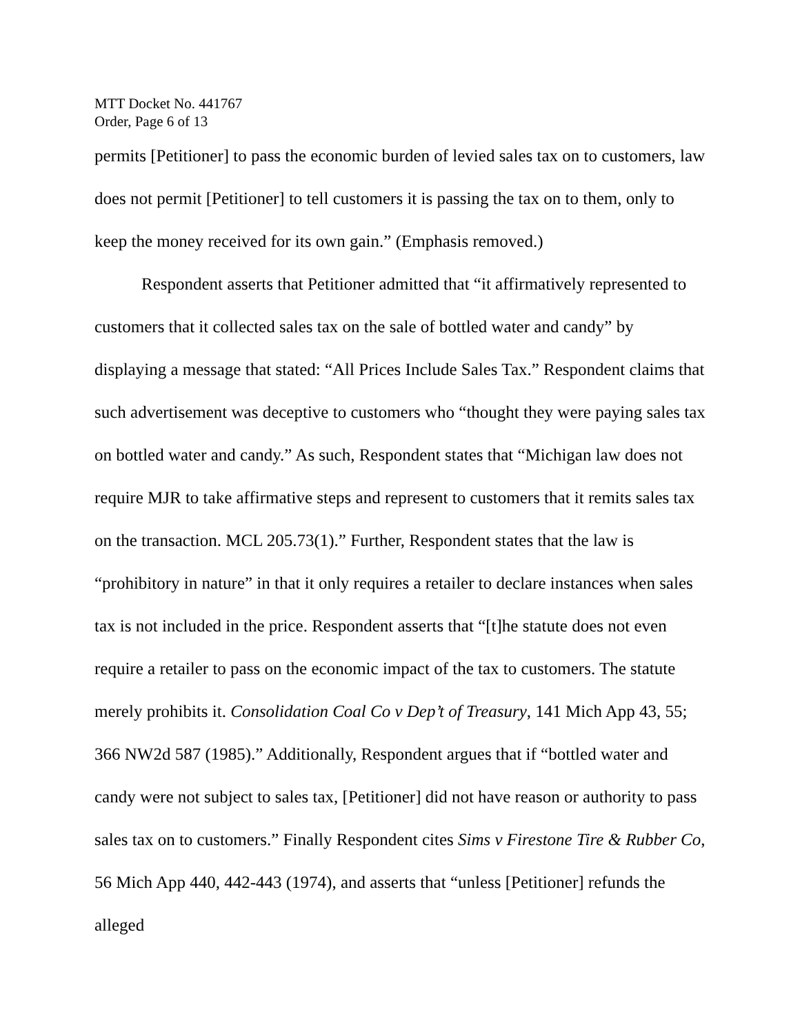MTT Docket No. 441767
Order, Page 6 of 13
permits [Petitioner] to pass the economic burden of levied sales tax on to customers, law does not permit [Petitioner] to tell customers it is passing the tax on to them, only to keep the money received for its own gain.” (Emphasis removed.)
Respondent asserts that Petitioner admitted that “it affirmatively represented to customers that it collected sales tax on the sale of bottled water and candy” by displaying a message that stated: “All Prices Include Sales Tax.” Respondent claims that such advertisement was deceptive to customers who “thought they were paying sales tax on bottled water and candy.” As such, Respondent states that “Michigan law does not require MJR to take affirmative steps and represent to customers that it remits sales tax on the transaction. MCL 205.73(1).” Further, Respondent states that the law is “prohibitory in nature” in that it only requires a retailer to declare instances when sales tax is not included in the price. Respondent asserts that “[t]he statute does not even require a retailer to pass on the economic impact of the tax to customers. The statute merely prohibits it. Consolidation Coal Co v Dep’t of Treasury, 141 Mich App 43, 55; 366 NW2d 587 (1985).” Additionally, Respondent argues that if “bottled water and candy were not subject to sales tax, [Petitioner] did not have reason or authority to pass sales tax on to customers.” Finally Respondent cites Sims v Firestone Tire & Rubber Co, 56 Mich App 440, 442-443 (1974), and asserts that “unless [Petitioner] refunds the alleged